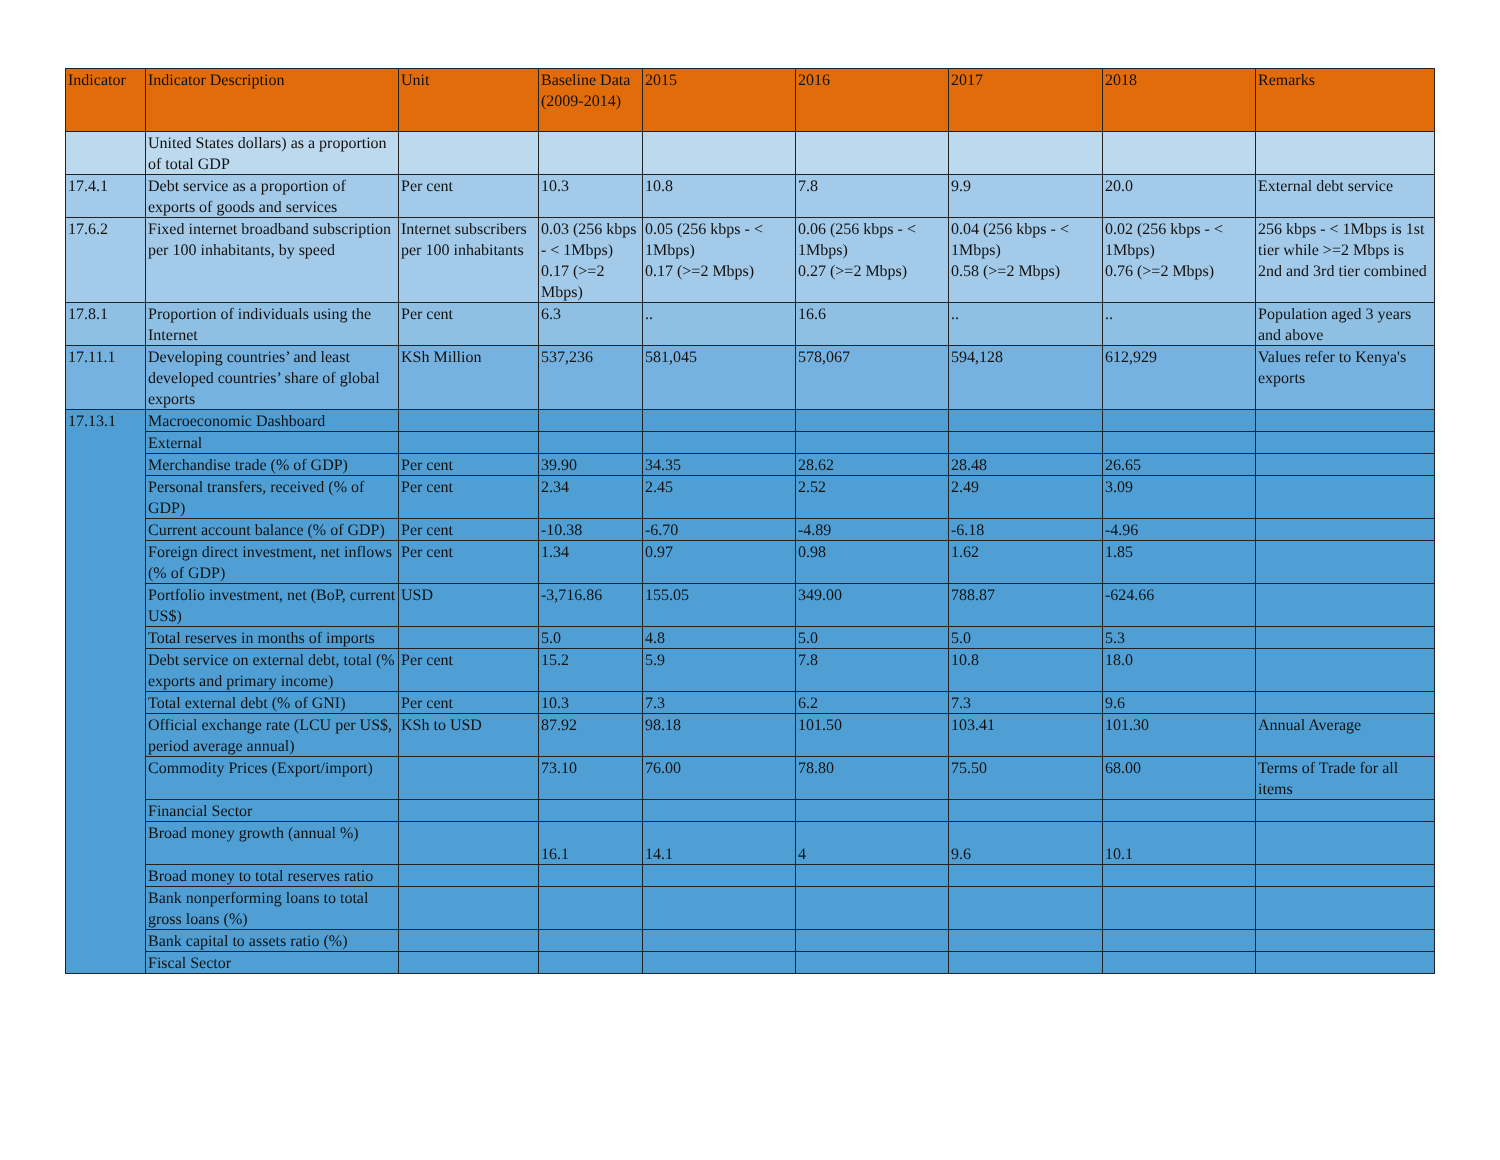| Indicator | Indicator Description | Unit | Baseline Data (2009-2014) | 2015 | 2016 | 2017 | 2018 | Remarks |
| --- | --- | --- | --- | --- | --- | --- | --- | --- |
| | United States dollars) as a proportion of total GDP | | | | | | | |
| 17.4.1 | Debt service as a proportion of exports of goods and services | Per cent | 10.3 | 10.8 | 7.8 | 9.9 | 20.0 | External debt service |
| 17.6.2 | Fixed internet broadband subscription per 100 inhabitants, by speed | Internet subscribers per 100 inhabitants | 0.03 (256 kbps - < 1Mbps) 0.17 (>=2 Mbps) | 0.05 (256 kbps - < 1Mbps) 0.17 (>=2 Mbps) | 0.06 (256 kbps - < 1Mbps) 0.27 (>=2 Mbps) | 0.04 (256 kbps - < 1Mbps) 0.58 (>=2 Mbps) | 0.02 (256 kbps - < 1Mbps) 0.76 (>=2 Mbps) | 256 kbps - < 1Mbps is 1st tier while >=2 Mbps is 2nd and 3rd tier combined |
| 17.8.1 | Proportion of individuals using the Internet | Per cent | 6.3 | .. | 16.6 | .. | .. | Population aged 3 years and above |
| 17.11.1 | Developing countries’ and least developed countries’ share of global exports | KSh Million | 537,236 | 581,045 | 578,067 | 594,128 | 612,929 | Values refer to Kenya's exports |
| 17.13.1 | Macroeconomic Dashboard | | | | | | | |
| | External | | | | | | | |
| | Merchandise trade (% of GDP) | Per cent | 39.90 | 34.35 | 28.62 | 28.48 | 26.65 | |
| | Personal transfers, received (% of GDP) | Per cent | 2.34 | 2.45 | 2.52 | 2.49 | 3.09 | |
| | Current account balance (% of GDP) | Per cent | -10.38 | -6.70 | -4.89 | -6.18 | -4.96 | |
| | Foreign direct investment, net inflows (% of GDP) | Per cent | 1.34 | 0.97 | 0.98 | 1.62 | 1.85 | |
| | Portfolio investment, net (BoP, current US$) | USD | -3,716.86 | 155.05 | 349.00 | 788.87 | -624.66 | |
| | Total reserves in months of imports | | 5.0 | 4.8 | 5.0 | 5.0 | 5.3 | |
| | Debt service on external debt, total (% exports and primary income) | Per cent | 15.2 | 5.9 | 7.8 | 10.8 | 18.0 | |
| | Total external debt (% of GNI) | Per cent | 10.3 | 7.3 | 6.2 | 7.3 | 9.6 | |
| | Official exchange rate (LCU per US$, period average annual) | KSh to USD | 87.92 | 98.18 | 101.50 | 103.41 | 101.30 | Annual Average |
| | Commodity Prices (Export/import) | | 73.10 | 76.00 | 78.80 | 75.50 | 68.00 | Terms of Trade for all items |
| | Financial Sector | | | | | | | |
| | Broad money growth (annual %) | | 16.1 | 14.1 | 4 | 9.6 | 10.1 | |
| | Broad money to total reserves ratio | | | | | | | |
| | Bank nonperforming loans to total gross loans (%) | | | | | | | |
| | Bank capital to assets ratio (%) | | | | | | | |
| | Fiscal Sector | | | | | | | |